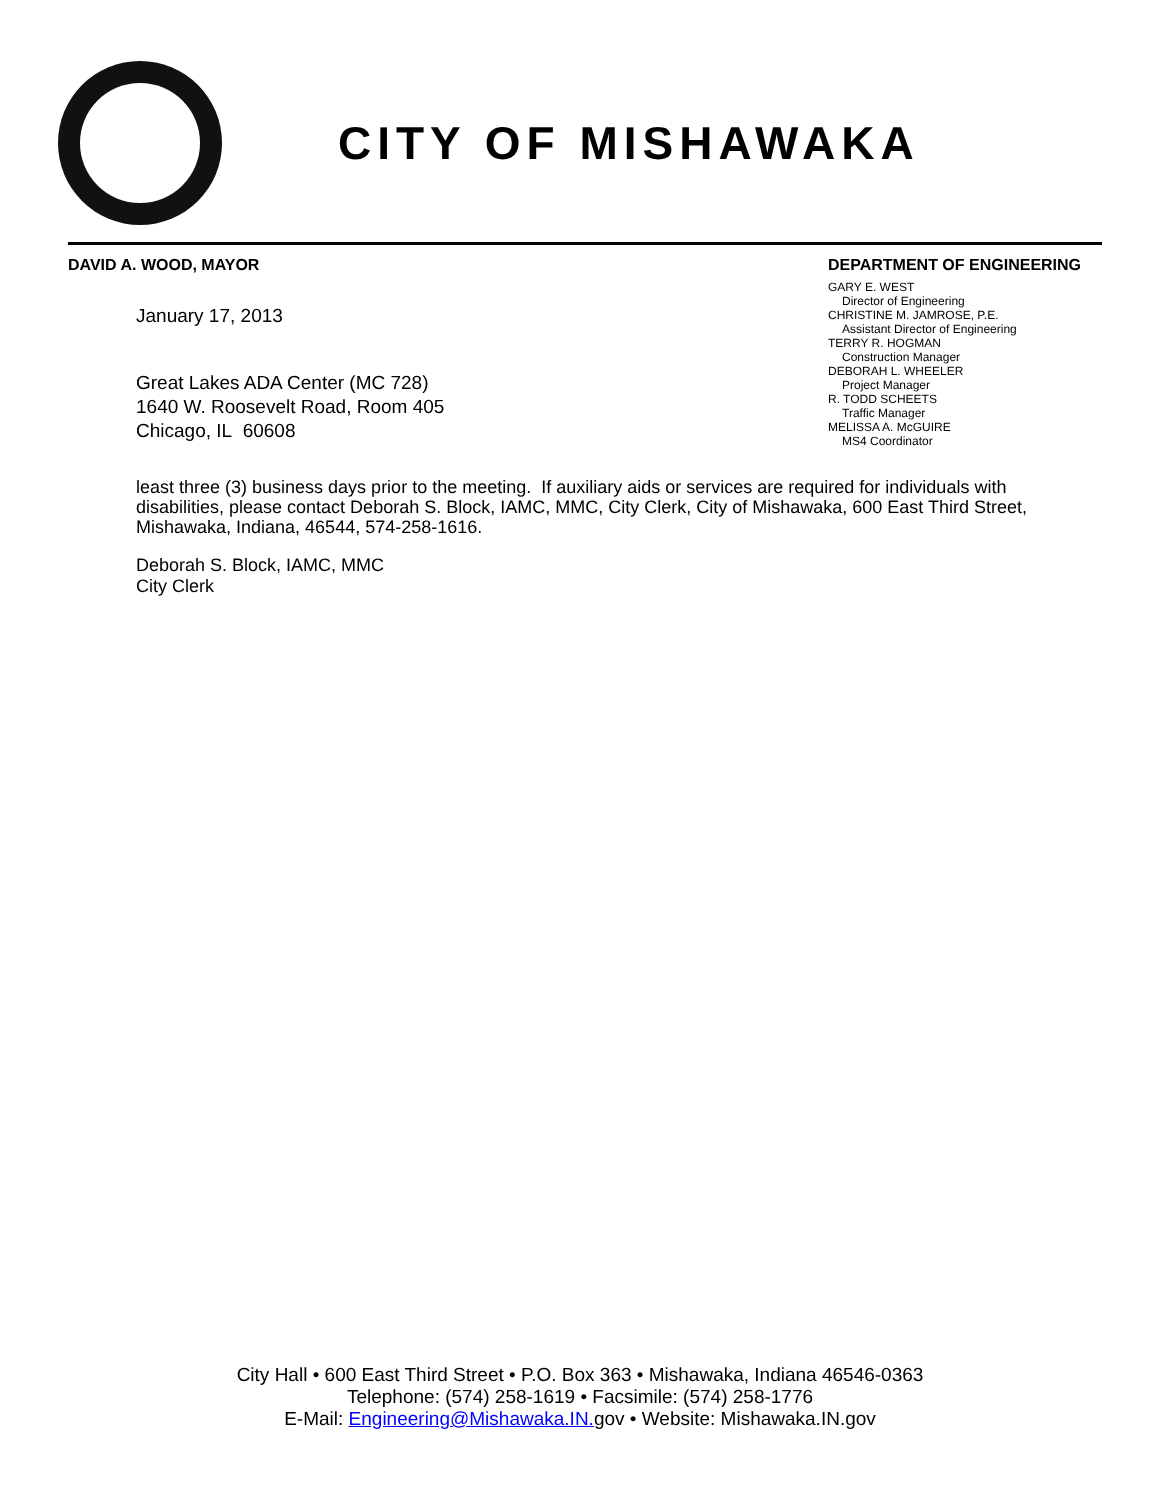CITY OF MISHAWAKA
DAVID A. WOOD, MAYOR
DEPARTMENT OF ENGINEERING
GARY E. WEST
Director of Engineering
CHRISTINE M. JAMROSE, P.E.
Assistant Director of Engineering
TERRY R. HOGMAN
Construction Manager
DEBORAH L. WHEELER
Project Manager
R. TODD SCHEETS
Traffic Manager
MELISSA A. McGUIRE
MS4 Coordinator
January 17, 2013
Great Lakes ADA Center (MC 728)
1640 W. Roosevelt Road, Room 405
Chicago, IL 60608
least three (3) business days prior to the meeting. If auxiliary aids or services are required for individuals with disabilities, please contact Deborah S. Block, IAMC, MMC, City Clerk, City of Mishawaka, 600 East Third Street, Mishawaka, Indiana, 46544, 574-258-1616.
Deborah S. Block, IAMC, MMC
City Clerk
City Hall • 600 East Third Street • P.O. Box 363 • Mishawaka, Indiana 46546-0363
Telephone: (574) 258-1619 • Facsimile: (574) 258-1776
E-Mail: Engineering@Mishawaka.IN. gov • Website: Mishawaka.IN.gov